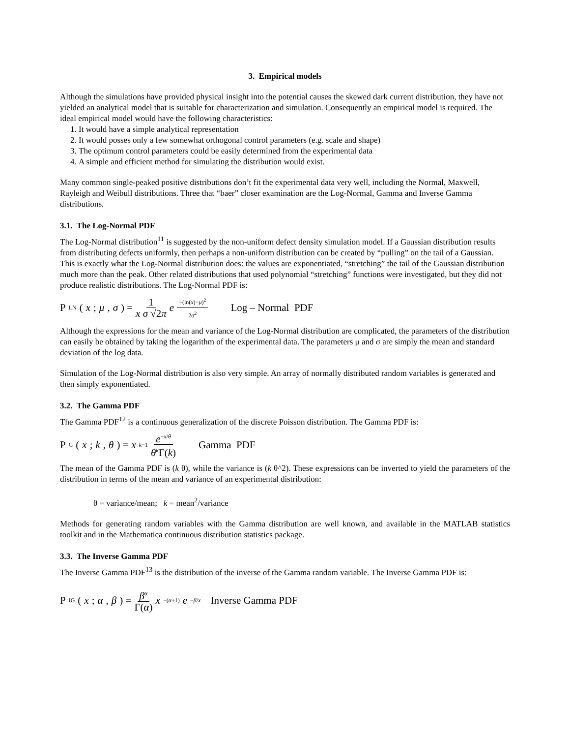3. Empirical models
Although the simulations have provided physical insight into the potential causes the skewed dark current distribution, they have not yielded an analytical model that is suitable for characterization and simulation. Consequently an empirical model is required. The ideal empirical model would have the following characteristics:
1. It would have a simple analytical representation
2. It would posses only a few somewhat orthogonal control parameters (e.g. scale and shape)
3. The optimum control parameters could be easily determined from the experimental data
4. A simple and efficient method for simulating the distribution would exist.
Many common single-peaked positive distributions don’t fit the experimental data very well, including the Normal, Maxwell, Rayleigh and Weibull distributions. Three that “baer” closer examination are the Log-Normal, Gamma and Inverse Gamma distributions.
3.1. The Log-Normal PDF
The Log-Normal distribution<sup>11</sup> is suggested by the non-uniform defect density simulation model. If a Gaussian distribution results from distributing defects uniformly, then perhaps a non-uniform distribution can be created by “pulling” on the tail of a Gaussian. This is exactly what the Log-Normal distribution does: the values are exponentiated, “stretching” the tail of the Gaussian distribution much more than the peak. Other related distributions that used polynomial “stretching” functions were investigated, but they did not produce realistic distributions. The Log-Normal PDF is:
P LN (x; μ, σ) = 1 x σ √2π e<sup>−(ln(x)−μ)<sup>2</sup> 2σ<sup>2</sup></sup> Log – Normal PDF
Although the expressions for the mean and variance of the Log-Normal distribution are complicated, the parameters of the distribution can easily be obtained by taking the logarithm of the experimental data. The parameters μ and σ are simply the mean and standard deviation of the log data.
Simulation of the Log-Normal distribution is also very simple. An array of normally distributed random variables is generated and then simply exponentiated.
3.2. The Gamma PDF
The Gamma PDF<sup>12</sup> is a continuous generalization of the discrete Poisson distribution. The Gamma PDF is:
P G (x; k, θ) = x<sup>k−1</sup> e<sup>−x/θ</sup> θ<sup>k</sup>Γ(k) Gamma PDF
The mean of the Gamma PDF is (k θ), while the variance is (k θ^2). These expressions can be inverted to yield the parameters of the distribution in terms of the mean and variance of an experimental distribution:
θ = variance/mean; k = mean<sup>2</sup>/variance
Methods for generating random variables with the Gamma distribution are well known, and available in the MATLAB statistics toolkit and in the Mathematica continuous distribution statistics package.
3.3. The Inverse Gamma PDF
The Inverse Gamma PDF<sup>13</sup> is the distribution of the inverse of the Gamma random variable. The Inverse Gamma PDF is:
P IG (x; α, β) = β<sup>α</sup> Γ(α) x<sup>−(α+1)</sup> e<sup>−β/x</sup> Inverse Gamma PDF